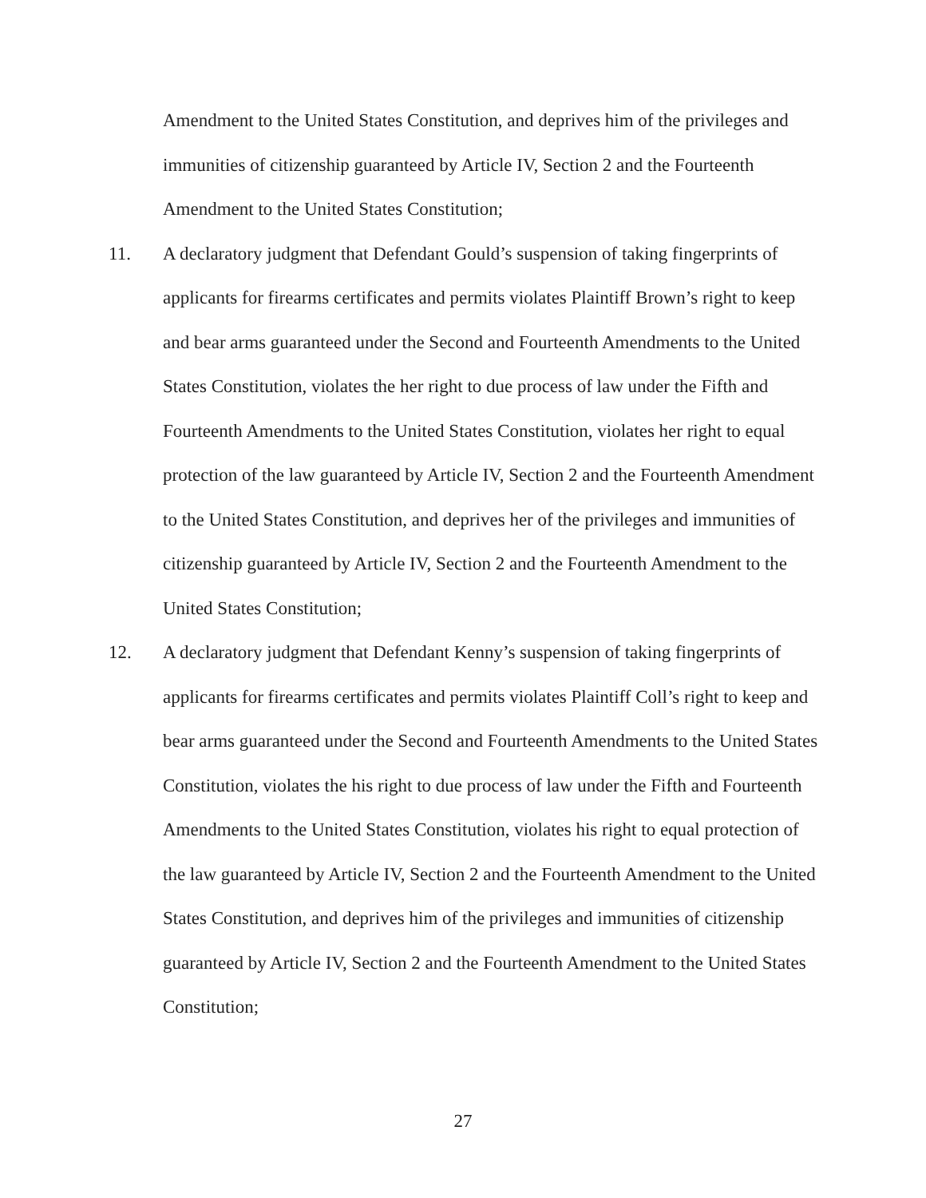Amendment to the United States Constitution, and deprives him of the privileges and immunities of citizenship guaranteed by Article IV, Section 2 and the Fourteenth Amendment to the United States Constitution;
11. A declaratory judgment that Defendant Gould’s suspension of taking fingerprints of applicants for firearms certificates and permits violates Plaintiff Brown’s right to keep and bear arms guaranteed under the Second and Fourteenth Amendments to the United States Constitution, violates the her right to due process of law under the Fifth and Fourteenth Amendments to the United States Constitution, violates her right to equal protection of the law guaranteed by Article IV, Section 2 and the Fourteenth Amendment to the United States Constitution, and deprives her of the privileges and immunities of citizenship guaranteed by Article IV, Section 2 and the Fourteenth Amendment to the United States Constitution;
12. A declaratory judgment that Defendant Kenny’s suspension of taking fingerprints of applicants for firearms certificates and permits violates Plaintiff Coll’s right to keep and bear arms guaranteed under the Second and Fourteenth Amendments to the United States Constitution, violates the his right to due process of law under the Fifth and Fourteenth Amendments to the United States Constitution, violates his right to equal protection of the law guaranteed by Article IV, Section 2 and the Fourteenth Amendment to the United States Constitution, and deprives him of the privileges and immunities of citizenship guaranteed by Article IV, Section 2 and the Fourteenth Amendment to the United States Constitution;
27